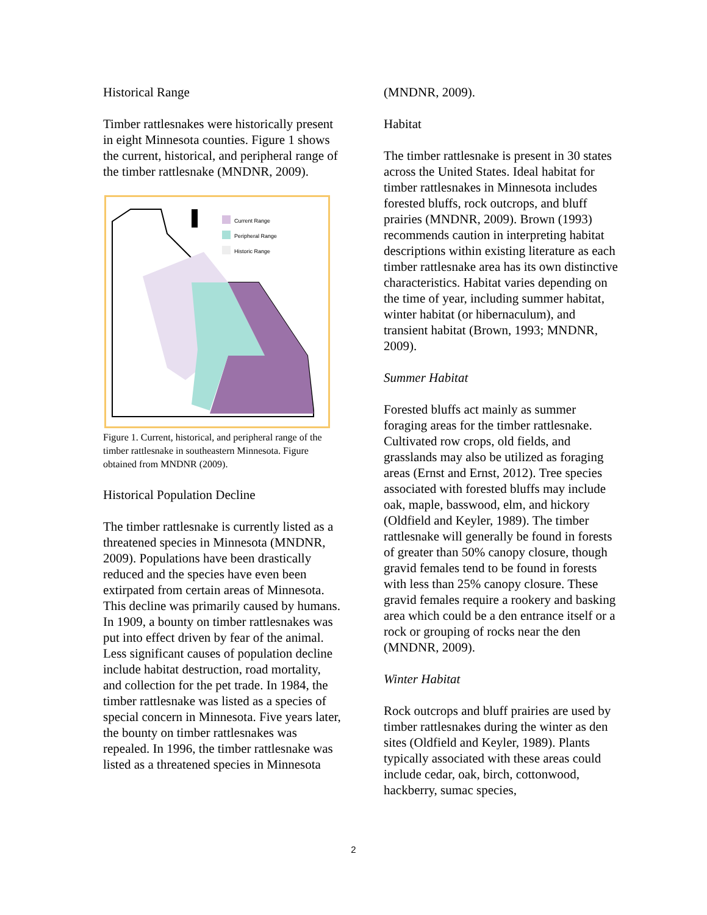Historical Range
Timber rattlesnakes were historically present in eight Minnesota counties. Figure 1 shows the current, historical, and peripheral range of the timber rattlesnake (MNDNR, 2009).
Current Range
Peripheral Range
Historic Range
Figure 1. Current, historical, and peripheral range of the timber rattlesnake in southeastern Minnesota. Figure obtained from MNDNR (2009).
Historical Population Decline
The timber rattlesnake is currently listed as a threatened species in Minnesota (MNDNR, 2009). Populations have been drastically reduced and the species have even been extirpated from certain areas of Minnesota. This decline was primarily caused by humans. In 1909, a bounty on timber rattlesnakes was put into effect driven by fear of the animal. Less significant causes of population decline include habitat destruction, road mortality, and collection for the pet trade. In 1984, the timber rattlesnake was listed as a species of special concern in Minnesota. Five years later, the bounty on timber rattlesnakes was repealed. In 1996, the timber rattlesnake was listed as a threatened species in Minnesota
(MNDNR, 2009).
Habitat
The timber rattlesnake is present in 30 states across the United States. Ideal habitat for timber rattlesnakes in Minnesota includes forested bluffs, rock outcrops, and bluff prairies (MNDNR, 2009). Brown (1993) recommends caution in interpreting habitat descriptions within existing literature as each timber rattlesnake area has its own distinctive characteristics. Habitat varies depending on the time of year, including summer habitat, winter habitat (or hibernaculum), and transient habitat (Brown, 1993; MNDNR, 2009).
Summer Habitat
Forested bluffs act mainly as summer foraging areas for the timber rattlesnake. Cultivated row crops, old fields, and grasslands may also be utilized as foraging areas (Ernst and Ernst, 2012). Tree species associated with forested bluffs may include oak, maple, basswood, elm, and hickory (Oldfield and Keyler, 1989). The timber rattlesnake will generally be found in forests of greater than 50% canopy closure, though gravid females tend to be found in forests with less than 25% canopy closure. These gravid females require a rookery and basking area which could be a den entrance itself or a rock or grouping of rocks near the den (MNDNR, 2009).
Winter Habitat
Rock outcrops and bluff prairies are used by timber rattlesnakes during the winter as den sites (Oldfield and Keyler, 1989). Plants typically associated with these areas could include cedar, oak, birch, cottonwood, hackberry, sumac species,
2